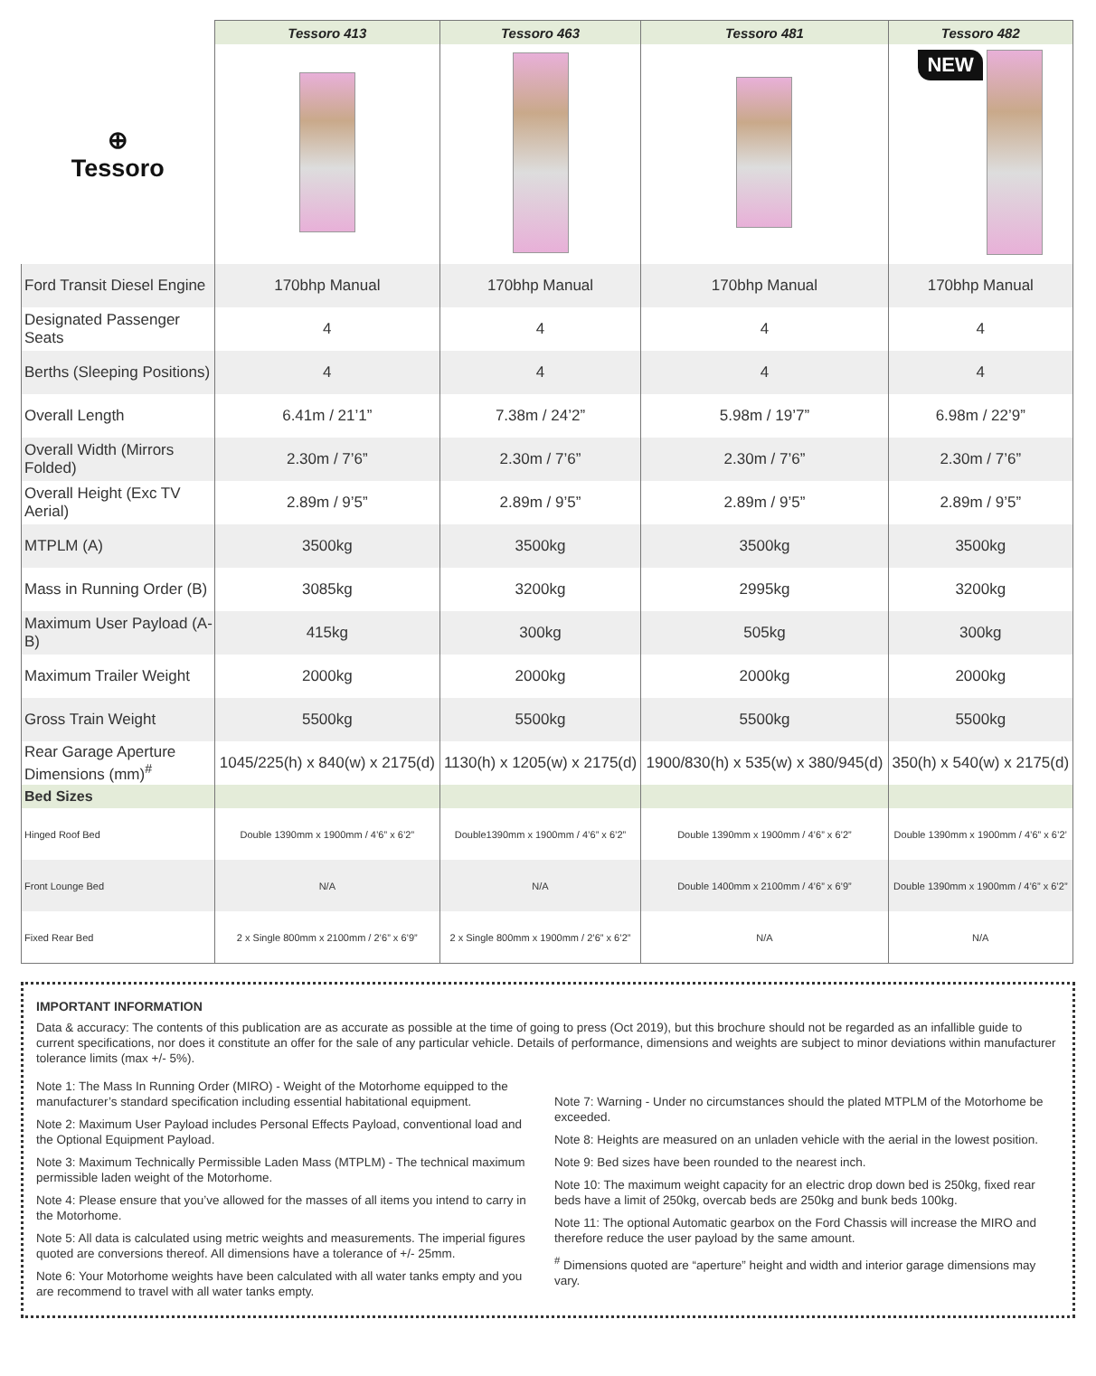| | Tessoro 413 | Tessoro 463 | Tessoro 481 | Tessoro 482 |
| ⊕ Tessoro | | | | NEW |
| Ford Transit Diesel Engine | 170bhp Manual | 170bhp Manual | 170bhp Manual | 170bhp Manual |
| Designated Passenger Seats | 4 | 4 | 4 | 4 |
| Berths (Sleeping Positions) | 4 | 4 | 4 | 4 |
| Overall Length | 6.41m / 21’1” | 7.38m / 24’2” | 5.98m / 19’7” | 6.98m / 22’9” |
| Overall Width (Mirrors Folded) | 2.30m / 7’6” | 2.30m / 7’6” | 2.30m / 7’6” | 2.30m / 7’6” |
| Overall Height (Exc TV Aerial) | 2.89m / 9’5” | 2.89m / 9’5” | 2.89m / 9’5” | 2.89m / 9’5” |
| MTPLM (A) | 3500kg | 3500kg | 3500kg | 3500kg |
| Mass in Running Order (B) | 3085kg | 3200kg | 2995kg | 3200kg |
| Maximum User Payload (A-B) | 415kg | 300kg | 505kg | 300kg |
| Maximum Trailer Weight | 2000kg | 2000kg | 2000kg | 2000kg |
| Gross Train Weight | 5500kg | 5500kg | 5500kg | 5500kg |
| Rear Garage Aperture Dimensions (mm)<sup>#</sup> | 1045/225(h) x 840(w) x 2175(d) | 1130(h) x 1205(w) x 2175(d) | 1900/830(h) x 535(w) x 380/945(d) | 350(h) x 540(w) x 2175(d) |
| Bed Sizes | | | | |
| Hinged Roof Bed | Double 1390mm x 1900mm / 4’6” x 6’2” | Double1390mm x 1900mm / 4’6” x 6’2” | Double 1390mm x 1900mm / 4’6” x 6’2” | Double 1390mm x 1900mm / 4’6” x 6’2’ |
| Front Lounge Bed | N/A | N/A | Double 1400mm x 2100mm / 4’6” x 6’9” | Double 1390mm x 1900mm / 4’6” x 6’2” |
| Fixed Rear Bed | 2 x Single 800mm x 2100mm / 2’6” x 6’9” | 2 x Single 800mm x 1900mm / 2’6” x 6’2” | N/A | N/A |
IMPORTANT INFORMATION
Data & accuracy: The contents of this publication are as accurate as possible at the time of going to press (Oct 2019), but this brochure should not be regarded as an infallible guide to current specifications, nor does it constitute an offer for the sale of any particular vehicle. Details of performance, dimensions and weights are subject to minor deviations within manufacturer tolerance limits (max +/- 5%).
Note 1: The Mass In Running Order (MIRO) - Weight of the Motorhome equipped to the manufacturer’s standard specification including essential habitational equipment.
Note 2: Maximum User Payload includes Personal Effects Payload, conventional load and the Optional Equipment Payload.
Note 3: Maximum Technically Permissible Laden Mass (MTPLM) - The technical maximum permissible laden weight of the Motorhome.
Note 4: Please ensure that you’ve allowed for the masses of all items you intend to carry in the Motorhome.
Note 5: All data is calculated using metric weights and measurements. The imperial figures quoted are conversions thereof. All dimensions have a tolerance of +/- 25mm.
Note 6: Your Motorhome weights have been calculated with all water tanks empty and you are recommend to travel with all water tanks empty.
Note 7: Warning - Under no circumstances should the plated MTPLM of the Motorhome be exceeded.
Note 8: Heights are measured on an unladen vehicle with the aerial in the lowest position.
Note 9: Bed sizes have been rounded to the nearest inch.
Note 10: The maximum weight capacity for an electric drop down bed is 250kg, fixed rear beds have a limit of 250kg, overcab beds are 250kg and bunk beds 100kg.
Note 11: The optional Automatic gearbox on the Ford Chassis will increase the MIRO and therefore reduce the user payload by the same amount.
<sup>#</sup> Dimensions quoted are “aperture” height and width and interior garage dimensions may vary.